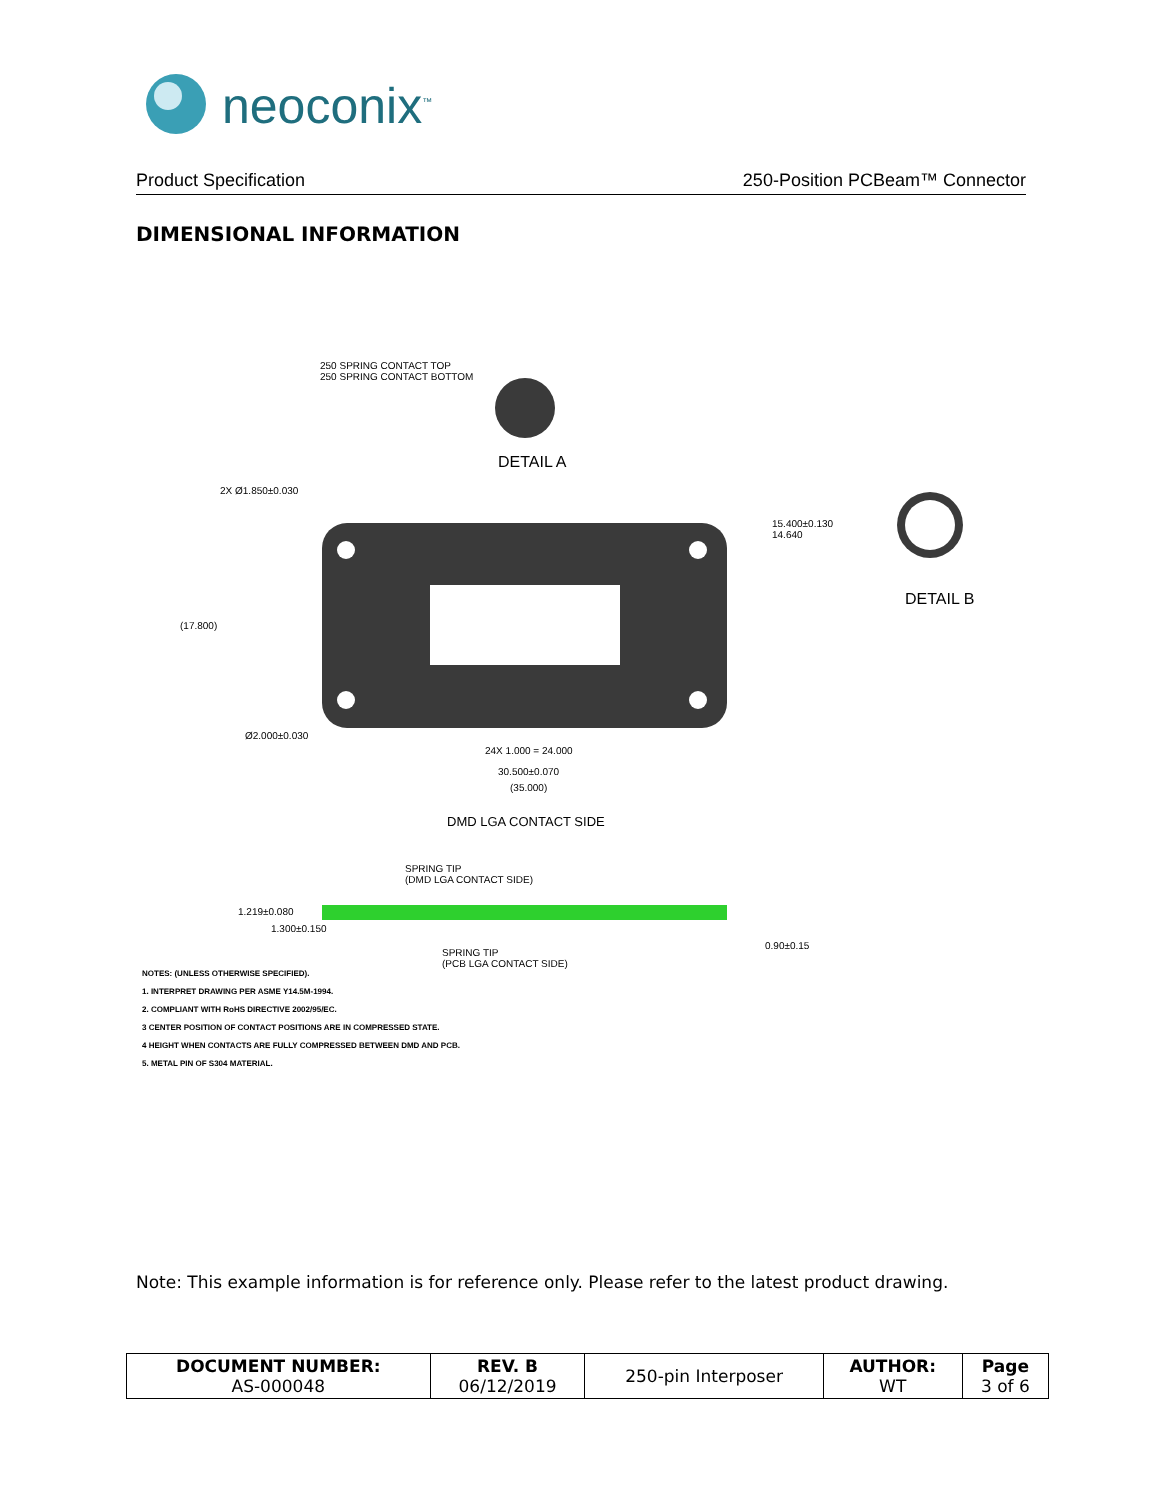neoconix<sup>™</sup>
Product Specification 250-Position PCBeam™ Connector
DIMENSIONAL INFORMATION
250 SPRING CONTACT TOP
250 SPRING CONTACT BOTTOM
DETAIL A
DETAIL B
15.400±0.130
14.640
2X Ø1.850±0.030
(17.800)
Ø2.000±0.030
24X 1.000 = 24.000
30.500±0.070
(35.000)
DMD LGA CONTACT SIDE
SPRING TIP
(DMD LGA CONTACT SIDE)
SPRING TIP
(PCB LGA CONTACT SIDE)
1.219±0.080
1.300±0.150
0.90±0.15
NOTES: (UNLESS OTHERWISE SPECIFIED).
1. INTERPRET DRAWING PER ASME Y14.5M-1994.
2. COMPLIANT WITH RoHS DIRECTIVE 2002/95/EC.
3 CENTER POSITION OF CONTACT POSITIONS ARE IN COMPRESSED STATE.
4 HEIGHT WHEN CONTACTS ARE FULLY COMPRESSED BETWEEN DMD AND PCB.
5. METAL PIN OF S304 MATERIAL.
Note: This example information is for reference only. Please refer to the latest product drawing.
| DOCUMENT NUMBER: AS-000048 | REV. B 06/12/2019 | 250-pin Interposer | AUTHOR: WT | Page 3 of 6 |